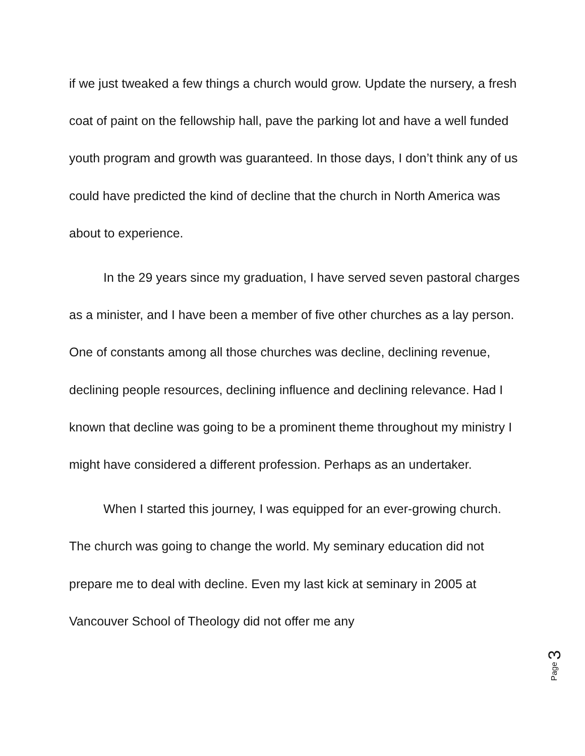if we just tweaked a few things a church would grow. Update the nursery, a fresh coat of paint on the fellowship hall, pave the parking lot and have a well funded youth program and growth was guaranteed. In those days, I don’t think any of us could have predicted the kind of decline that the church in North America was about to experience.
In the 29 years since my graduation, I have served seven pastoral charges as a minister, and I have been a member of five other churches as a lay person. One of constants among all those churches was decline, declining revenue, declining people resources, declining influence and declining relevance. Had I known that decline was going to be a prominent theme throughout my ministry I might have considered a different profession. Perhaps as an undertaker.
When I started this journey, I was equipped for an ever-growing church. The church was going to change the world. My seminary education did not prepare me to deal with decline. Even my last kick at seminary in 2005 at Vancouver School of Theology did not offer me any
Page 3